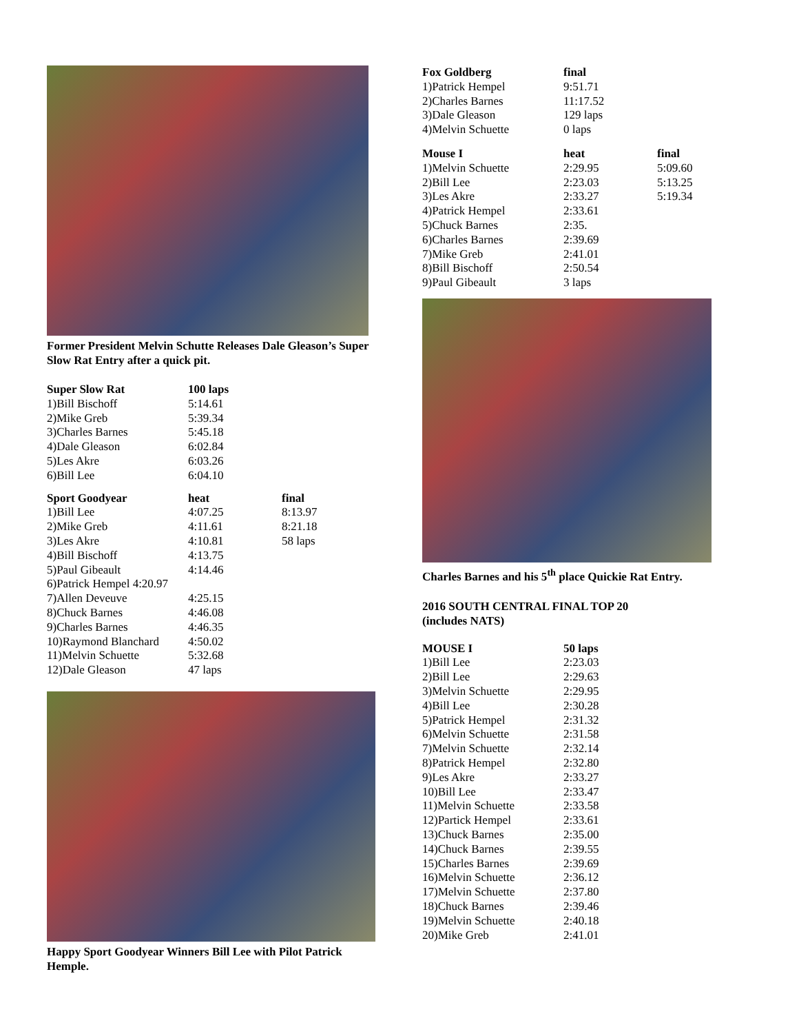Former President Melvin Schutte Releases Dale Gleason’s Super Slow Rat Entry after a quick pit.
| Super Slow Rat | 100 laps |
| --- | --- |
| 1)Bill Bischoff | 5:14.61 |
| 2)Mike Greb | 5:39.34 |
| 3)Charles Barnes | 5:45.18 |
| 4)Dale Gleason | 6:02.84 |
| 5)Les Akre | 6:03.26 |
| 6)Bill Lee | 6:04.10 |
| Sport Goodyear | heat | final |
| --- | --- | --- |
| 1)Bill Lee | 4:07.25 | 8:13.97 |
| 2)Mike Greb | 4:11.61 | 8:21.18 |
| 3)Les Akre | 4:10.81 | 58 laps |
| 4)Bill Bischoff | 4:13.75 | |
| 5)Paul Gibeault | 4:14.46 | |
| 6)Patrick Hempel 4:20.97 | | |
| 7)Allen Deveuve | 4:25.15 | |
| 8)Chuck Barnes | 4:46.08 | |
| 9)Charles Barnes | 4:46.35 | |
| 10)Raymond Blanchard | 4:50.02 | |
| 11)Melvin Schuette | 5:32.68 | |
| 12)Dale Gleason | 47 laps | |
Happy Sport Goodyear Winners Bill Lee with Pilot Patrick Hemple.
| Fox Goldberg | final |
| --- | --- |
| 1)Patrick Hempel | 9:51.71 |
| 2)Charles Barnes | 11:17.52 |
| 3)Dale Gleason | 129 laps |
| 4)Melvin Schuette | 0 laps |
| Mouse I | heat | final |
| --- | --- | --- |
| 1)Melvin Schuette | 2:29.95 | 5:09.60 |
| 2)Bill Lee | 2:23.03 | 5:13.25 |
| 3)Les Akre | 2:33.27 | 5:19.34 |
| 4)Patrick Hempel | 2:33.61 | |
| 5)Chuck Barnes | 2:35. | |
| 6)Charles Barnes | 2:39.69 | |
| 7)Mike Greb | 2:41.01 | |
| 8)Bill Bischoff | 2:50.54 | |
| 9)Paul Gibeault | 3 laps | |
Charles Barnes and his 5<sup>th</sup> place Quickie Rat Entry.
2016 SOUTH CENTRAL FINAL TOP 20
(includes NATS)
| MOUSE I | 50 laps |
| --- | --- |
| 1)Bill Lee | 2:23.03 |
| 2)Bill Lee | 2:29.63 |
| 3)Melvin Schuette | 2:29.95 |
| 4)Bill Lee | 2:30.28 |
| 5)Patrick Hempel | 2:31.32 |
| 6)Melvin Schuette | 2:31.58 |
| 7)Melvin Schuette | 2:32.14 |
| 8)Patrick Hempel | 2:32.80 |
| 9)Les Akre | 2:33.27 |
| 10)Bill Lee | 2:33.47 |
| 11)Melvin Schuette | 2:33.58 |
| 12)Partick Hempel | 2:33.61 |
| 13)Chuck Barnes | 2:35.00 |
| 14)Chuck Barnes | 2:39.55 |
| 15)Charles Barnes | 2:39.69 |
| 16)Melvin Schuette | 2:36.12 |
| 17)Melvin Schuette | 2:37.80 |
| 18)Chuck Barnes | 2:39.46 |
| 19)Melvin Schuette | 2:40.18 |
| 20)Mike Greb | 2:41.01 |